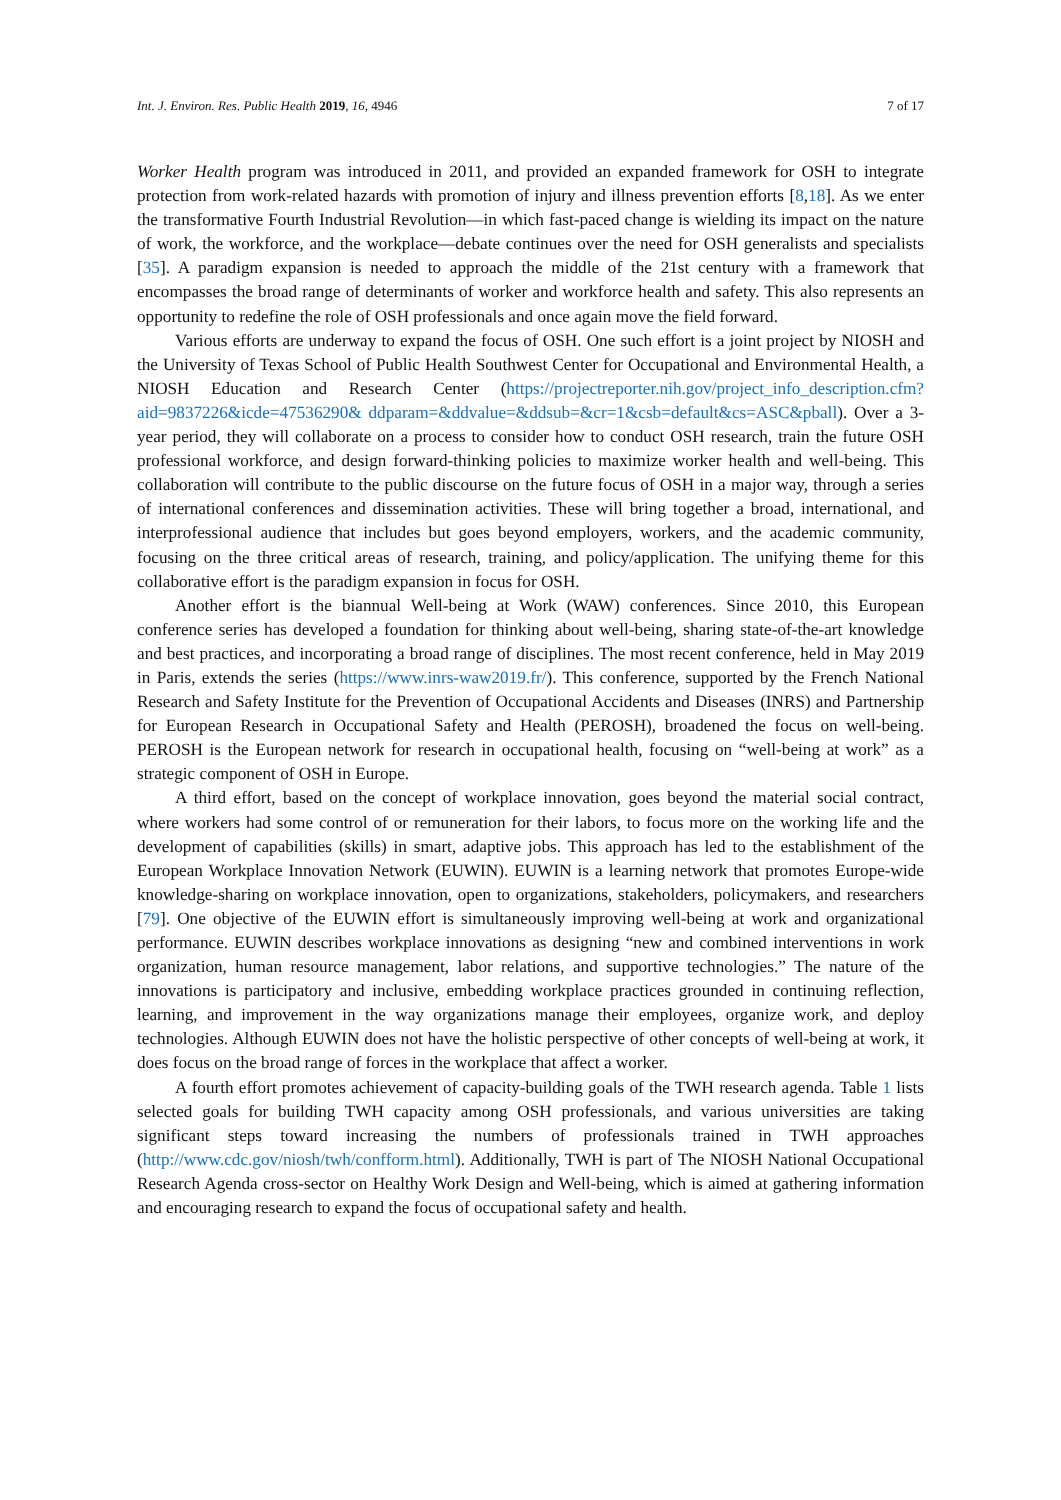Int. J. Environ. Res. Public Health 2019, 16, 4946 7 of 17
Worker Health program was introduced in 2011, and provided an expanded framework for OSH to integrate protection from work-related hazards with promotion of injury and illness prevention efforts [8,18]. As we enter the transformative Fourth Industrial Revolution—in which fast-paced change is wielding its impact on the nature of work, the workforce, and the workplace—debate continues over the need for OSH generalists and specialists [35]. A paradigm expansion is needed to approach the middle of the 21st century with a framework that encompasses the broad range of determinants of worker and workforce health and safety. This also represents an opportunity to redefine the role of OSH professionals and once again move the field forward.
Various efforts are underway to expand the focus of OSH. One such effort is a joint project by NIOSH and the University of Texas School of Public Health Southwest Center for Occupational and Environmental Health, a NIOSH Education and Research Center (https://projectreporter.nih.gov/project_info_description.cfm?aid=9837226&icde=47536290& ddparam=&ddvalue=&ddsub=&cr=1&csb=default&cs=ASC&pball). Over a 3-year period, they will collaborate on a process to consider how to conduct OSH research, train the future OSH professional workforce, and design forward-thinking policies to maximize worker health and well-being. This collaboration will contribute to the public discourse on the future focus of OSH in a major way, through a series of international conferences and dissemination activities. These will bring together a broad, international, and interprofessional audience that includes but goes beyond employers, workers, and the academic community, focusing on the three critical areas of research, training, and policy/application. The unifying theme for this collaborative effort is the paradigm expansion in focus for OSH.
Another effort is the biannual Well-being at Work (WAW) conferences. Since 2010, this European conference series has developed a foundation for thinking about well-being, sharing state-of-the-art knowledge and best practices, and incorporating a broad range of disciplines. The most recent conference, held in May 2019 in Paris, extends the series (https://www.inrs-waw2019.fr/). This conference, supported by the French National Research and Safety Institute for the Prevention of Occupational Accidents and Diseases (INRS) and Partnership for European Research in Occupational Safety and Health (PEROSH), broadened the focus on well-being. PEROSH is the European network for research in occupational health, focusing on “well-being at work” as a strategic component of OSH in Europe.
A third effort, based on the concept of workplace innovation, goes beyond the material social contract, where workers had some control of or remuneration for their labors, to focus more on the working life and the development of capabilities (skills) in smart, adaptive jobs. This approach has led to the establishment of the European Workplace Innovation Network (EUWIN). EUWIN is a learning network that promotes Europe-wide knowledge-sharing on workplace innovation, open to organizations, stakeholders, policymakers, and researchers [79]. One objective of the EUWIN effort is simultaneously improving well-being at work and organizational performance. EUWIN describes workplace innovations as designing “new and combined interventions in work organization, human resource management, labor relations, and supportive technologies.” The nature of the innovations is participatory and inclusive, embedding workplace practices grounded in continuing reflection, learning, and improvement in the way organizations manage their employees, organize work, and deploy technologies. Although EUWIN does not have the holistic perspective of other concepts of well-being at work, it does focus on the broad range of forces in the workplace that affect a worker.
A fourth effort promotes achievement of capacity-building goals of the TWH research agenda. Table 1 lists selected goals for building TWH capacity among OSH professionals, and various universities are taking significant steps toward increasing the numbers of professionals trained in TWH approaches (http://www.cdc.gov/niosh/twh/confform.html). Additionally, TWH is part of The NIOSH National Occupational Research Agenda cross-sector on Healthy Work Design and Well-being, which is aimed at gathering information and encouraging research to expand the focus of occupational safety and health.